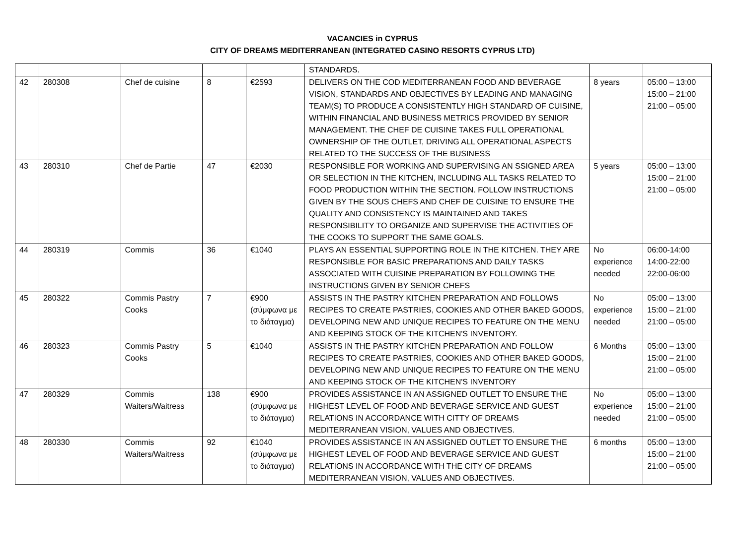VACANCIES in CYPRUS
CITY OF DREAMS MEDITERRANEAN (INTEGRATED CASINO RESORTS CYPRUS LTD)
| | | | | | STANDARDS. | | |
| 42 | 280308 | Chef de cuisine | 8 | €2593 | DELIVERS ON THE COD MEDITERRANEAN FOOD AND BEVERAGE VISION, STANDARDS AND OBJECTIVES BY LEADING AND MANAGING TEAM(S) TO PRODUCE A CONSISTENTLY HIGH STANDARD OF CUISINE, WITHIN FINANCIAL AND BUSINESS METRICS PROVIDED BY SENIOR MANAGEMENT. THE CHEF DE CUISINE TAKES FULL OPERATIONAL OWNERSHIP OF THE OUTLET, DRIVING ALL OPERATIONAL ASPECTS RELATED TO THE SUCCESS OF THE BUSINESS | 8 years | 05:00 – 13:00 15:00 – 21:00 21:00 – 05:00 |
| 43 | 280310 | Chef de Partie | 47 | €2030 | RESPONSIBLE FOR WORKING AND SUPERVISING AN SSIGNED AREA OR SELECTION IN THE KITCHEN, INCLUDING ALL TASKS RELATED TO FOOD PRODUCTION WITHIN THE SECTION. FOLLOW INSTRUCTIONS GIVEN BY THE SOUS CHEFS AND CHEF DE CUISINE TO ENSURE THE QUALITY AND CONSISTENCY IS MAINTAINED AND TAKES RESPONSIBILITY TO ORGANIZE AND SUPERVISE THE ACTIVITIES OF THE COOKS TO SUPPORT THE SAME GOALS. | 5 years | 05:00 – 13:00 15:00 – 21:00 21:00 – 05:00 |
| 44 | 280319 | Commis | 36 | €1040 | PLAYS AN ESSENTIAL SUPPORTING ROLE IN THE KITCHEN. THEY ARE RESPONSIBLE FOR BASIC PREPARATIONS AND DAILY TASKS ASSOCIATED WITH CUISINE PREPARATION BY FOLLOWING THE INSTRUCTIONS GIVEN BY SENIOR CHEFS | No experience needed | 06:00-14:00 14:00-22:00 22:00-06:00 |
| 45 | 280322 | Commis Pastry Cooks | 7 | €900 (σύμφωνα με το διάταγμα) | ASSISTS IN THE PASTRY KITCHEN PREPARATION AND FOLLOWS RECIPES TO CREATE PASTRIES, COOKIES AND OTHER BAKED GOODS, DEVELOPING NEW AND UNIQUE RECIPES TO FEATURE ON THE MENU AND KEEPING STOCK OF THE KITCHEN'S INVENTORY. | No experience needed | 05:00 – 13:00 15:00 – 21:00 21:00 – 05:00 |
| 46 | 280323 | Commis Pastry Cooks | 5 | €1040 | ASSISTS IN THE PASTRY KITCHEN PREPARATION AND FOLLOW RECIPES TO CREATE PASTRIES, COOKIES AND OTHER BAKED GOODS, DEVELOPING NEW AND UNIQUE RECIPES TO FEATURE ON THE MENU AND KEEPING STOCK OF THE KITCHEN'S INVENTORY | 6 Months | 05:00 – 13:00 15:00 – 21:00 21:00 – 05:00 |
| 47 | 280329 | Commis Waiters/Waitress | 138 | €900 (σύμφωνα με το διάταγμα) | PROVIDES ASSISTANCE IN AN ASSIGNED OUTLET TO ENSURE THE HIGHEST LEVEL OF FOOD AND BEVERAGE SERVICE AND GUEST RELATIONS IN ACCORDANCE WITH CITTY OF DREAMS MEDITERRANEAN VISION, VALUES AND OBJECTIVES. | No experience needed | 05:00 – 13:00 15:00 – 21:00 21:00 – 05:00 |
| 48 | 280330 | Commis Waiters/Waitress | 92 | €1040 (σύμφωνα με το διάταγμα) | PROVIDES ASSISTANCE IN AN ASSIGNED OUTLET TO ENSURE THE HIGHEST LEVEL OF FOOD AND BEVERAGE SERVICE AND GUEST RELATIONS IN ACCORDANCE WITH THE CITY OF DREAMS MEDITERRANEAN VISION, VALUES AND OBJECTIVES. | 6 months | 05:00 – 13:00 15:00 – 21:00 21:00 – 05:00 |